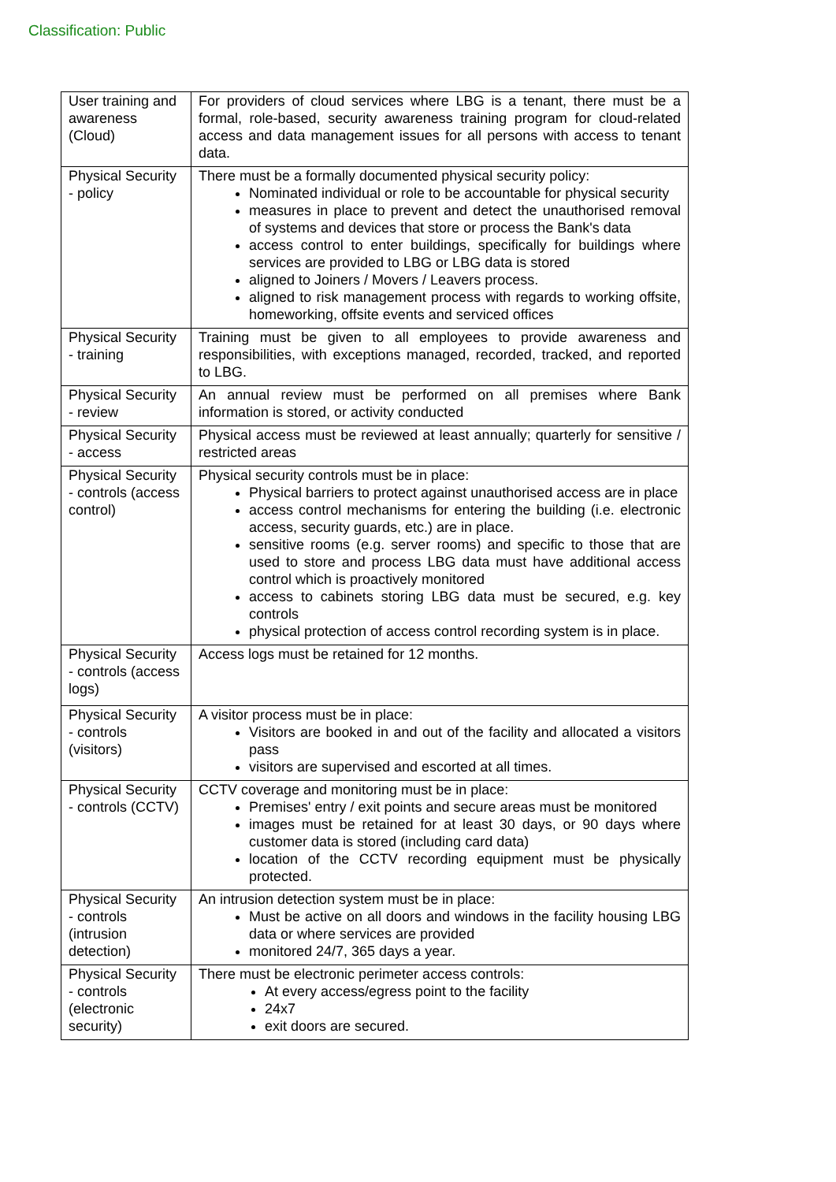Classification: Public
| User training and awareness (Cloud) | For providers of cloud services where LBG is a tenant, there must be a formal, role-based, security awareness training program for cloud-related access and data management issues for all persons with access to tenant data. |
| Physical Security - policy | There must be a formally documented physical security policy: Nominated individual or role to be accountable for physical security measures in place to prevent and detect the unauthorised removal of systems and devices that store or process the Bank's data access control to enter buildings, specifically for buildings where services are provided to LBG or LBG data is stored aligned to Joiners / Movers / Leavers process. aligned to risk management process with regards to working offsite, homeworking, offsite events and serviced offices |
| Physical Security - training | Training must be given to all employees to provide awareness and responsibilities, with exceptions managed, recorded, tracked, and reported to LBG. |
| Physical Security - review | An annual review must be performed on all premises where Bank information is stored, or activity conducted |
| Physical Security - access | Physical access must be reviewed at least annually; quarterly for sensitive / restricted areas |
| Physical Security - controls (access control) | Physical security controls must be in place: Physical barriers to protect against unauthorised access are in place access control mechanisms for entering the building (i.e. electronic access, security guards, etc.) are in place. sensitive rooms (e.g. server rooms) and specific to those that are used to store and process LBG data must have additional access control which is proactively monitored access to cabinets storing LBG data must be secured, e.g. key controls physical protection of access control recording system is in place. |
| Physical Security - controls (access logs) | Access logs must be retained for 12 months. |
| Physical Security - controls (visitors) | A visitor process must be in place: Visitors are booked in and out of the facility and allocated a visitors pass visitors are supervised and escorted at all times. |
| Physical Security - controls (CCTV) | CCTV coverage and monitoring must be in place: Premises' entry / exit points and secure areas must be monitored images must be retained for at least 30 days, or 90 days where customer data is stored (including card data) location of the CCTV recording equipment must be physically protected. |
| Physical Security - controls (intrusion detection) | An intrusion detection system must be in place: Must be active on all doors and windows in the facility housing LBG data or where services are provided monitored 24/7, 365 days a year. |
| Physical Security - controls (electronic security) | There must be electronic perimeter access controls: At every access/egress point to the facility 24x7 exit doors are secured. |